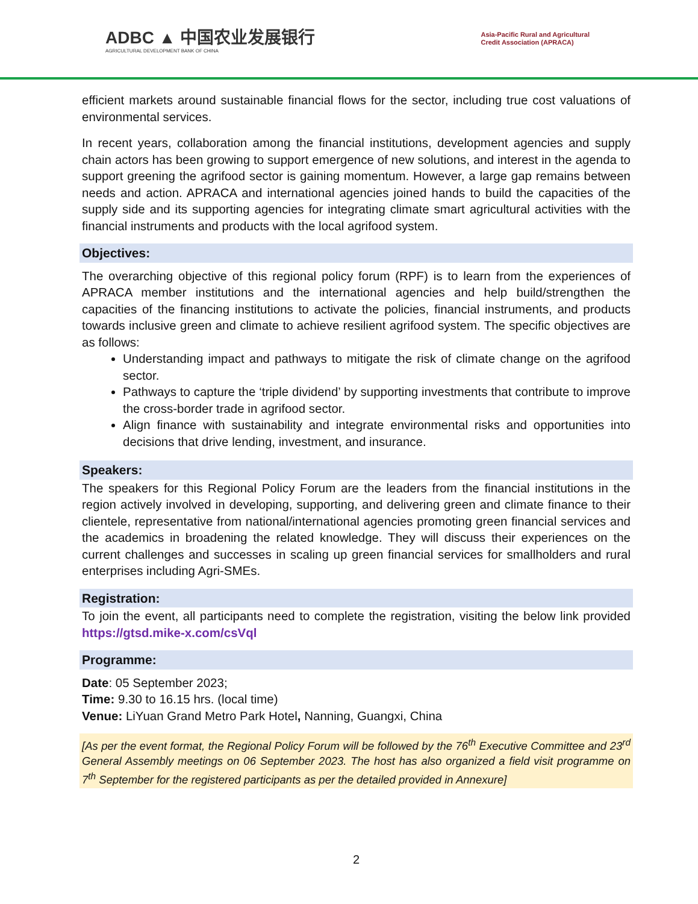ADBC ▲ 中国农业发展银行
AGRICULTURAL DEVELOPMENT BANK OF CHINA
Asia-Pacific Rural and Agricultural
Credit Association (APRACA)
efficient markets around sustainable financial flows for the sector, including true cost valuations of environmental services.
In recent years, collaboration among the financial institutions, development agencies and supply chain actors has been growing to support emergence of new solutions, and interest in the agenda to support greening the agrifood sector is gaining momentum. However, a large gap remains between needs and action. APRACA and international agencies joined hands to build the capacities of the supply side and its supporting agencies for integrating climate smart agricultural activities with the financial instruments and products with the local agrifood system.
Objectives:
The overarching objective of this regional policy forum (RPF) is to learn from the experiences of APRACA member institutions and the international agencies and help build/strengthen the capacities of the financing institutions to activate the policies, financial instruments, and products towards inclusive green and climate to achieve resilient agrifood system. The specific objectives are as follows:
Understanding impact and pathways to mitigate the risk of climate change on the agrifood sector.
Pathways to capture the ‘triple dividend’ by supporting investments that contribute to improve the cross-border trade in agrifood sector.
Align finance with sustainability and integrate environmental risks and opportunities into decisions that drive lending, investment, and insurance.
Speakers:
The speakers for this Regional Policy Forum are the leaders from the financial institutions in the region actively involved in developing, supporting, and delivering green and climate finance to their clientele, representative from national/international agencies promoting green financial services and the academics in broadening the related knowledge. They will discuss their experiences on the current challenges and successes in scaling up green financial services for smallholders and rural enterprises including Agri-SMEs.
Registration:
To join the event, all participants need to complete the registration, visiting the below link provided https://gtsd.mike-x.com/csVql
Programme:
Date: 05 September 2023;
Time: 9.30 to 16.15 hrs. (local time)
Venue: LiYuan Grand Metro Park Hotel, Nanning, Guangxi, China
[As per the event format, the Regional Policy Forum will be followed by the 76<sup>th</sup> Executive Committee and 23<sup>rd</sup> General Assembly meetings on 06 September 2023. The host has also organized a field visit programme on 7<sup>th</sup> September for the registered participants as per the detailed provided in Annexure]
2